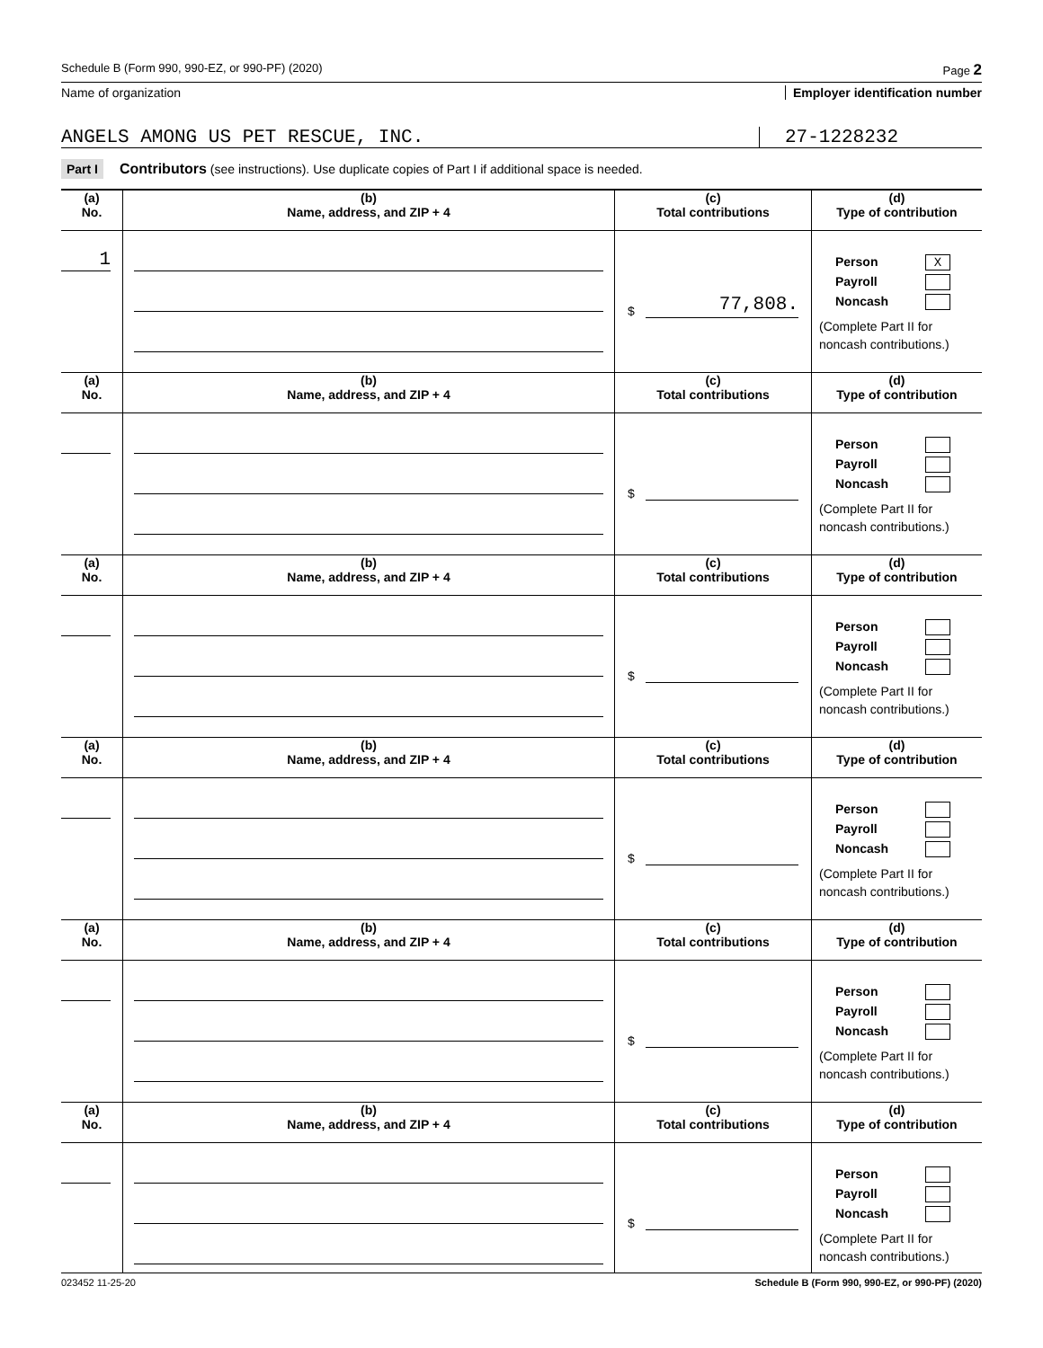Schedule B (Form 990, 990-EZ, or 990-PF) (2020) Page 2
Name of organization Employer identification number
ANGELS AMONG US PET RESCUE, INC. 27-1228232
Part I Contributors (see instructions). Use duplicate copies of Part I if additional space is needed.
| (a) No. | (b) Name, address, and ZIP + 4 | (c) Total contributions | (d) Type of contribution |
| --- | --- | --- | --- |
| 1 | | $ 77,808. | Person X Payroll Noncash (Complete Part II for noncash contributions.) |
| (a) No. | (b) Name, address, and ZIP + 4 | (c) Total contributions | (d) Type of contribution |
| | | $ | Person Payroll Noncash (Complete Part II for noncash contributions.) |
| (a) No. | (b) Name, address, and ZIP + 4 | (c) Total contributions | (d) Type of contribution |
| | | $ | Person Payroll Noncash (Complete Part II for noncash contributions.) |
| (a) No. | (b) Name, address, and ZIP + 4 | (c) Total contributions | (d) Type of contribution |
| | | $ | Person Payroll Noncash (Complete Part II for noncash contributions.) |
| (a) No. | (b) Name, address, and ZIP + 4 | (c) Total contributions | (d) Type of contribution |
| | | $ | Person Payroll Noncash (Complete Part II for noncash contributions.) |
| (a) No. | (b) Name, address, and ZIP + 4 | (c) Total contributions | (d) Type of contribution |
| | | $ | Person Payroll Noncash (Complete Part II for noncash contributions.) |
023452 11-25-20 Schedule B (Form 990, 990-EZ, or 990-PF) (2020)